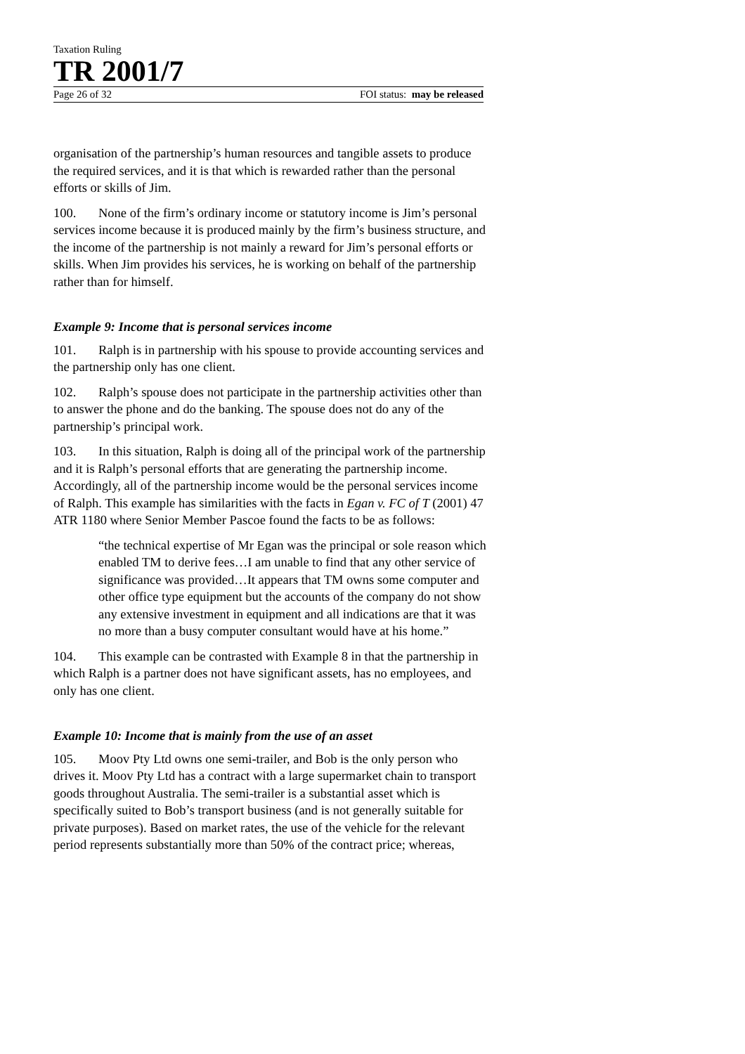Taxation Ruling
TR 2001/7
Page 26 of 32 FOI status: may be released
organisation of the partnership’s human resources and tangible assets to produce the required services, and it is that which is rewarded rather than the personal efforts or skills of Jim.
100. None of the firm’s ordinary income or statutory income is Jim’s personal services income because it is produced mainly by the firm’s business structure, and the income of the partnership is not mainly a reward for Jim’s personal efforts or skills. When Jim provides his services, he is working on behalf of the partnership rather than for himself.
Example 9: Income that is personal services income
101. Ralph is in partnership with his spouse to provide accounting services and the partnership only has one client.
102. Ralph’s spouse does not participate in the partnership activities other than to answer the phone and do the banking. The spouse does not do any of the partnership’s principal work.
103. In this situation, Ralph is doing all of the principal work of the partnership and it is Ralph’s personal efforts that are generating the partnership income. Accordingly, all of the partnership income would be the personal services income of Ralph. This example has similarities with the facts in Egan v. FC of T (2001) 47 ATR 1180 where Senior Member Pascoe found the facts to be as follows:
“the technical expertise of Mr Egan was the principal or sole reason which enabled TM to derive fees…I am unable to find that any other service of significance was provided…It appears that TM owns some computer and other office type equipment but the accounts of the company do not show any extensive investment in equipment and all indications are that it was no more than a busy computer consultant would have at his home.”
104. This example can be contrasted with Example 8 in that the partnership in which Ralph is a partner does not have significant assets, has no employees, and only has one client.
Example 10: Income that is mainly from the use of an asset
105. Moov Pty Ltd owns one semi-trailer, and Bob is the only person who drives it. Moov Pty Ltd has a contract with a large supermarket chain to transport goods throughout Australia. The semi-trailer is a substantial asset which is specifically suited to Bob’s transport business (and is not generally suitable for private purposes). Based on market rates, the use of the vehicle for the relevant period represents substantially more than 50% of the contract price; whereas,